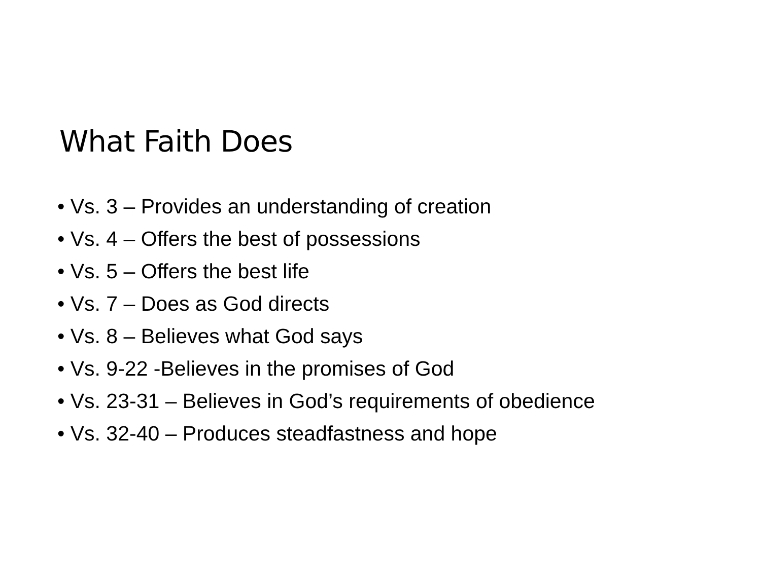What Faith Does
• Vs. 3 – Provides an understanding of creation
• Vs. 4 – Offers the best of possessions
• Vs. 5 – Offers the best life
• Vs. 7 – Does as God directs
• Vs. 8 – Believes what God says
• Vs. 9-22 -Believes in the promises of God
• Vs. 23-31 – Believes in God’s requirements of obedience
• Vs. 32-40 – Produces steadfastness and hope